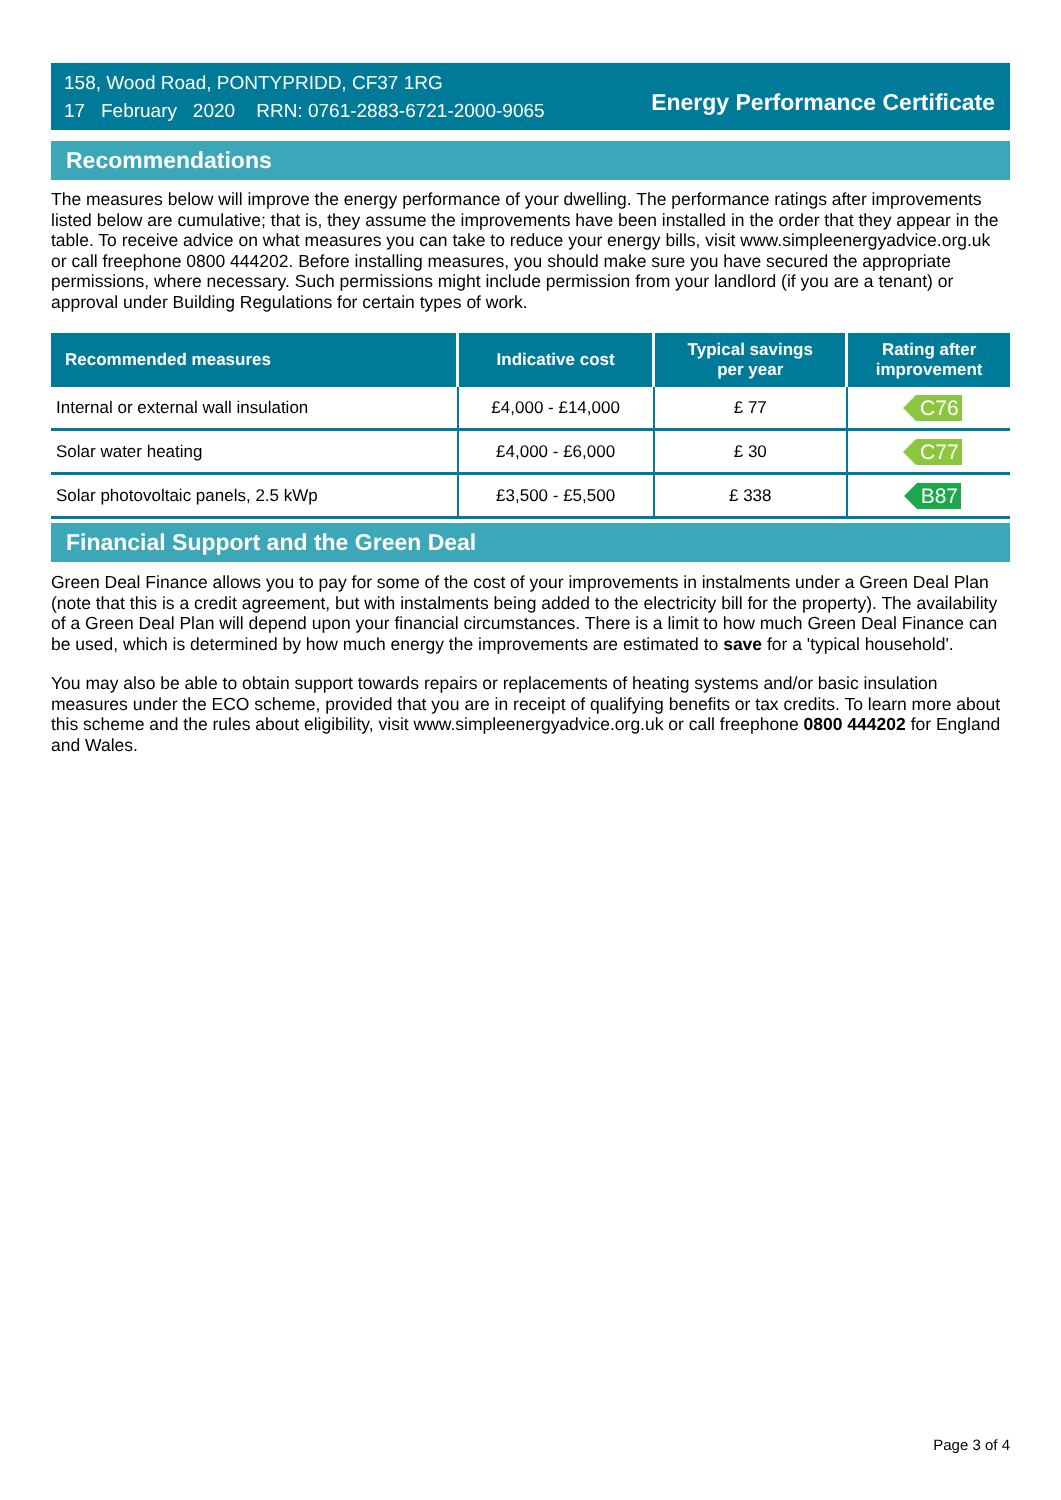158, Wood Road, PONTYPRIDD, CF37 1RG
17 February 2020 RRN: 0761-2883-6721-2000-9065
Energy Performance Certificate
Recommendations
The measures below will improve the energy performance of your dwelling. The performance ratings after improvements listed below are cumulative; that is, they assume the improvements have been installed in the order that they appear in the table. To receive advice on what measures you can take to reduce your energy bills, visit www.simpleenergyadvice.org.uk or call freephone 0800 444202. Before installing measures, you should make sure you have secured the appropriate permissions, where necessary. Such permissions might include permission from your landlord (if you are a tenant) or approval under Building Regulations for certain types of work.
| Recommended measures | Indicative cost | Typical savings per year | Rating after improvement |
| --- | --- | --- | --- |
| Internal or external wall insulation | £4,000 - £14,000 | £ 77 | C76 |
| Solar water heating | £4,000 - £6,000 | £ 30 | C77 |
| Solar photovoltaic panels, 2.5 kWp | £3,500 - £5,500 | £ 338 | B87 |
Financial Support and the Green Deal
Green Deal Finance allows you to pay for some of the cost of your improvements in instalments under a Green Deal Plan (note that this is a credit agreement, but with instalments being added to the electricity bill for the property). The availability of a Green Deal Plan will depend upon your financial circumstances. There is a limit to how much Green Deal Finance can be used, which is determined by how much energy the improvements are estimated to save for a 'typical household'.
You may also be able to obtain support towards repairs or replacements of heating systems and/or basic insulation measures under the ECO scheme, provided that you are in receipt of qualifying benefits or tax credits. To learn more about this scheme and the rules about eligibility, visit www.simpleenergyadvice.org.uk or call freephone 0800 444202 for England and Wales.
Page 3 of 4